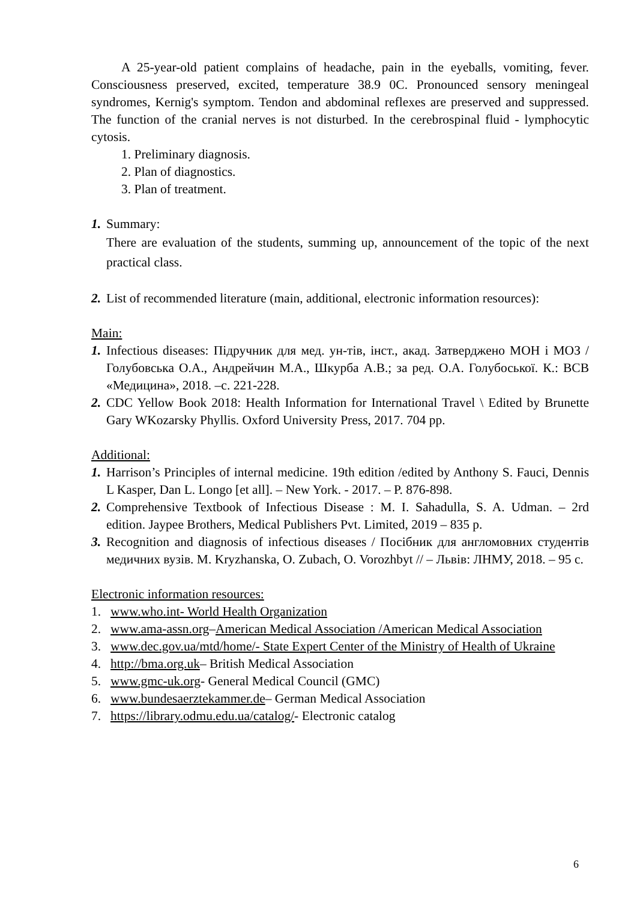A 25-year-old patient complains of headache, pain in the eyeballs, vomiting, fever. Consciousness preserved, excited, temperature 38.9 0C. Pronounced sensory meningeal syndromes, Kernig's symptom. Tendon and abdominal reflexes are preserved and suppressed. The function of the cranial nerves is not disturbed. In the cerebrospinal fluid - lymphocytic cytosis.
1. Preliminary diagnosis.
2. Plan of diagnostics.
3. Plan of treatment.
1. Summary:
There are evaluation of the students, summing up, announcement of the topic of the next practical class.
2. List of recommended literature (main, additional, electronic information resources):
Main:
1. Infectious diseases: Підручник для мед. ун-тів, інст., акад. Затверджено МОН і МОЗ / Голубовська О.А., Андрейчин М.А., Шкурба А.В.; за ред. О.А. Голубоської. К.: ВСВ «Медицина», 2018. –с. 221-228.
2. CDC Yellow Book 2018: Health Information for International Travel \ Edited by Brunette Gary WKozarsky Phyllis. Oxford University Press, 2017. 704 pp.
Additional:
1. Harrison’s Principles of internal medicine. 19th edition /edited by Anthony S. Fauci, Dennis L Kasper, Dan L. Longo [et all]. – New York. - 2017. – P. 876-898.
2. Comprehensive Textbook of Infectious Disease : M. I. Sahadulla, S. A. Udman. – 2rd edition. Jaypee Brothers, Medical Publishers Pvt. Limited, 2019 – 835 p.
3. Recognition and diagnosis of infectious diseases / Посібник для англомовних студентів медичних вузів. M. Kryzhanska, O. Zubach, O. Vorozhbyt // – Львів: ЛНМУ, 2018. – 95 с.
Electronic information resources:
1. www.who.int- World Health Organization
2. www.ama-assn.org–American Medical Association /American Medical Association
3. www.dec.gov.ua/mtd/home/- State Expert Center of the Ministry of Health of Ukraine
4. http://bma.org.uk– British Medical Association
5. www.gmc-uk.org- General Medical Council (GMC)
6. www.bundesaerztekammer.de– German Medical Association
7. https://library.odmu.edu.ua/catalog/- Electronic catalog
6